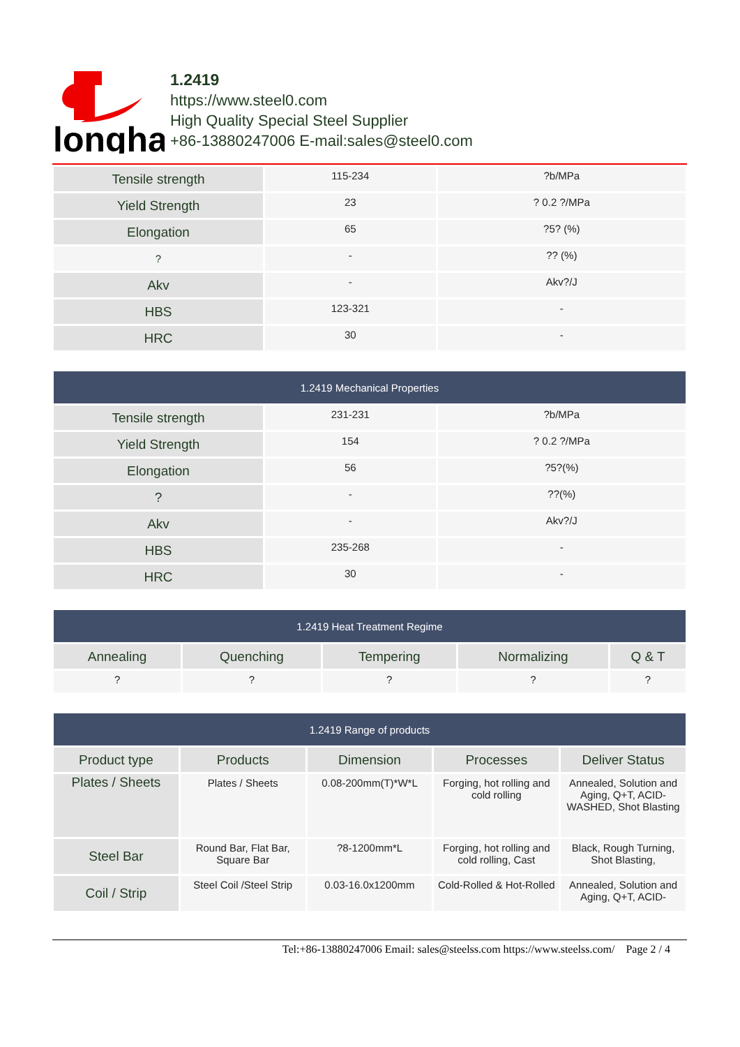longhai
1.2419
https://www.steel0.com
High Quality Special Steel Supplier
+86-13880247006 E-mail:sales@steel0.com
| Tensile strength | 115-234 | ?b/MPa |
| Yield Strength | 23 | ? 0.2 ?/MPa |
| Elongation | 65 | ?5? (%) |
| ? | - | ?? (%) |
| Akv | - | Akv?/J |
| HBS | 123-321 | - |
| HRC | 30 | - |
| 1.2419 Mechanical Properties | | |
| --- | --- | --- |
| Tensile strength | 231-231 | ?b/MPa |
| Yield Strength | 154 | ? 0.2 ?/MPa |
| Elongation | 56 | ?5?(%) |
| ? | - | ??(%) |
| Akv | - | Akv?/J |
| HBS | 235-268 | - |
| HRC | 30 | - |
| 1.2419 Heat Treatment Regime | | | | |
| --- | --- | --- | --- | --- |
| Annealing | Quenching | Tempering | Normalizing | Q & T |
| ? | ? | ? | ? | ? |
| 1.2419 Range of products | | | | |
| --- | --- | --- | --- | --- |
| Product type | Products | Dimension | Processes | Deliver Status |
| Plates / Sheets | Plates / Sheets | 0.08-200mm(T)*W*L | Forging, hot rolling and cold rolling | Annealed, Solution and Aging, Q+T, ACID-WASHED, Shot Blasting |
| Steel Bar | Round Bar, Flat Bar, Square Bar | ?8-1200mm*L | Forging, hot rolling and cold rolling, Cast | Black, Rough Turning, Shot Blasting, |
| Coil / Strip | Steel Coil /Steel Strip | 0.03-16.0x1200mm | Cold-Rolled & Hot-Rolled | Annealed, Solution and Aging, Q+T, ACID- |
Tel:+86-13880247006 Email: sales@steelss.com https://www.steelss.com/ Page 2 / 4